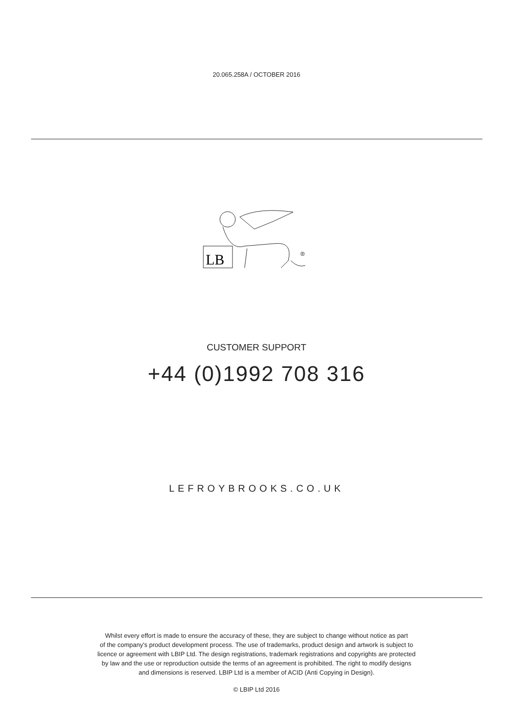20.065.258A / OCTOBER 2016
LB
®
CUSTOMER SUPPORT
+44 (0)1992 708 316
LEFROYBROOKS.CO.UK
Whilst every effort is made to ensure the accuracy of these, they are subject to change without notice as part
of the company's product development process. The use of trademarks, product design and artwork is subject to
licence or agreement with LBIP Ltd. The design registrations, trademark registrations and copyrights are protected
by law and the use or reproduction outside the terms of an agreement is prohibited. The right to modify designs
and dimensions is reserved. LBIP Ltd is a member of ACID (Anti Copying in Design).
© LBIP Ltd 2016